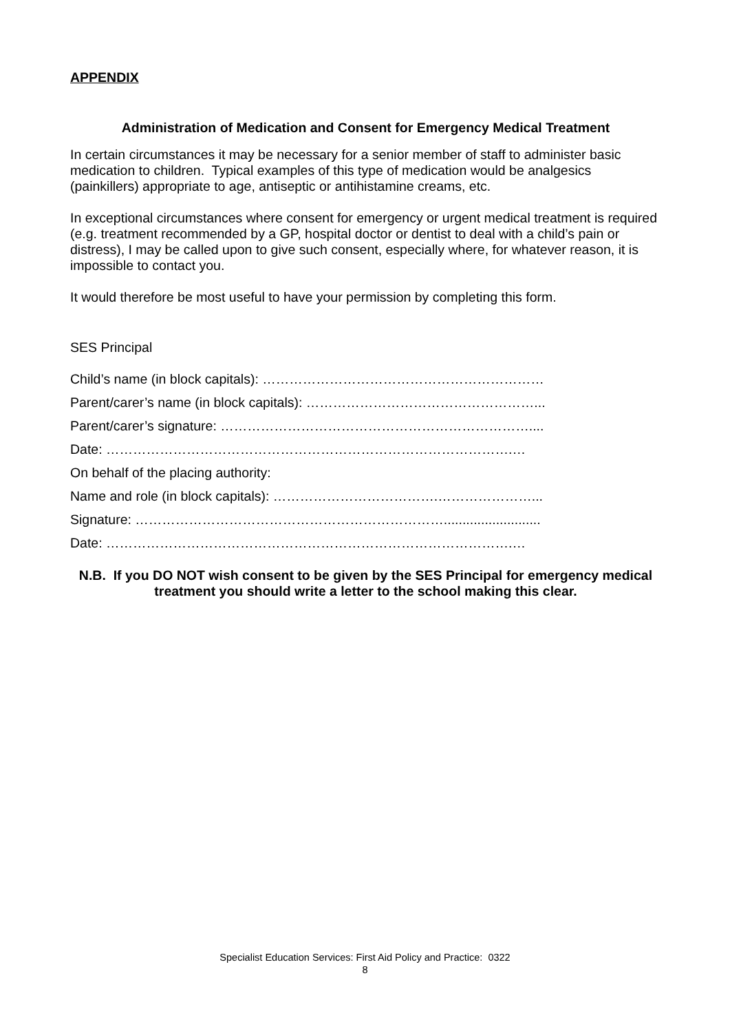APPENDIX
Administration of Medication and Consent for Emergency Medical Treatment
In certain circumstances it may be necessary for a senior member of staff to administer basic medication to children. Typical examples of this type of medication would be analgesics (painkillers) appropriate to age, antiseptic or antihistamine creams, etc.
In exceptional circumstances where consent for emergency or urgent medical treatment is required (e.g. treatment recommended by a GP, hospital doctor or dentist to deal with a child’s pain or distress), I may be called upon to give such consent, especially where, for whatever reason, it is impossible to contact you.
It would therefore be most useful to have your permission by completing this form.
SES Principal
Child’s name (in block capitals): ………………………………………………………
Parent/carer’s name (in block capitals): ……………………………………………...
Parent/carer’s signature: ……………………………………………………………....
Date: ……………………………………………………………………………….…
On behalf of the placing authority:
Name and role (in block capitals): ……………………………….…………………...
Signature: ……………………………………………………………..........................
Date: ……………………………………………………………………………….…
N.B. If you DO NOT wish consent to be given by the SES Principal for emergency medical treatment you should write a letter to the school making this clear.
Specialist Education Services: First Aid Policy and Practice: 0322
8